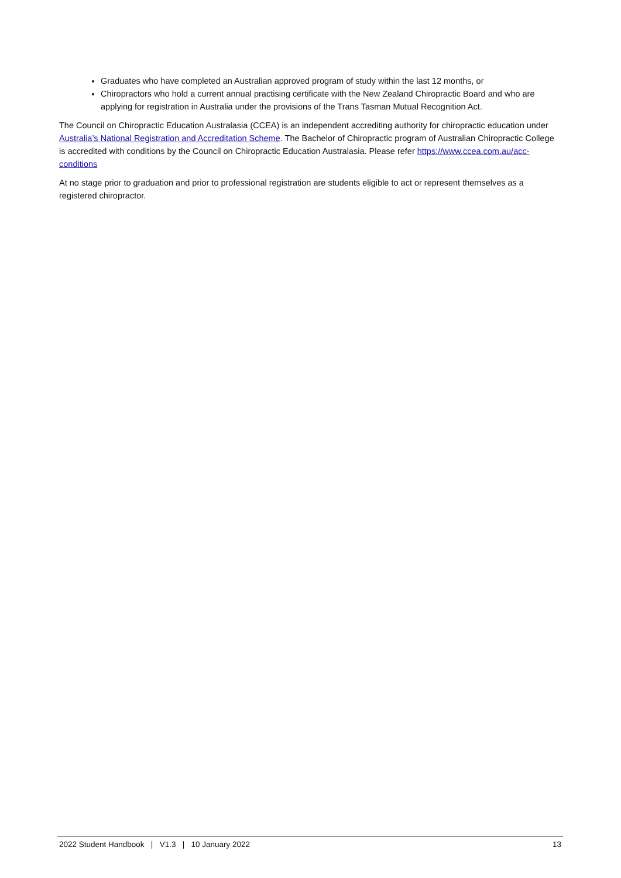Graduates who have completed an Australian approved program of study within the last 12 months, or
Chiropractors who hold a current annual practising certificate with the New Zealand Chiropractic Board and who are applying for registration in Australia under the provisions of the Trans Tasman Mutual Recognition Act.
The Council on Chiropractic Education Australasia (CCEA) is an independent accrediting authority for chiropractic education under Australia’s National Registration and Accreditation Scheme. The Bachelor of Chiropractic program of Australian Chiropractic College is accredited with conditions by the Council on Chiropractic Education Australasia. Please refer https://www.ccea.com.au/acc-conditions
At no stage prior to graduation and prior to professional registration are students eligible to act or represent themselves as a registered chiropractor.
2022 Student Handbook | V1.3 | 10 January 2022 13